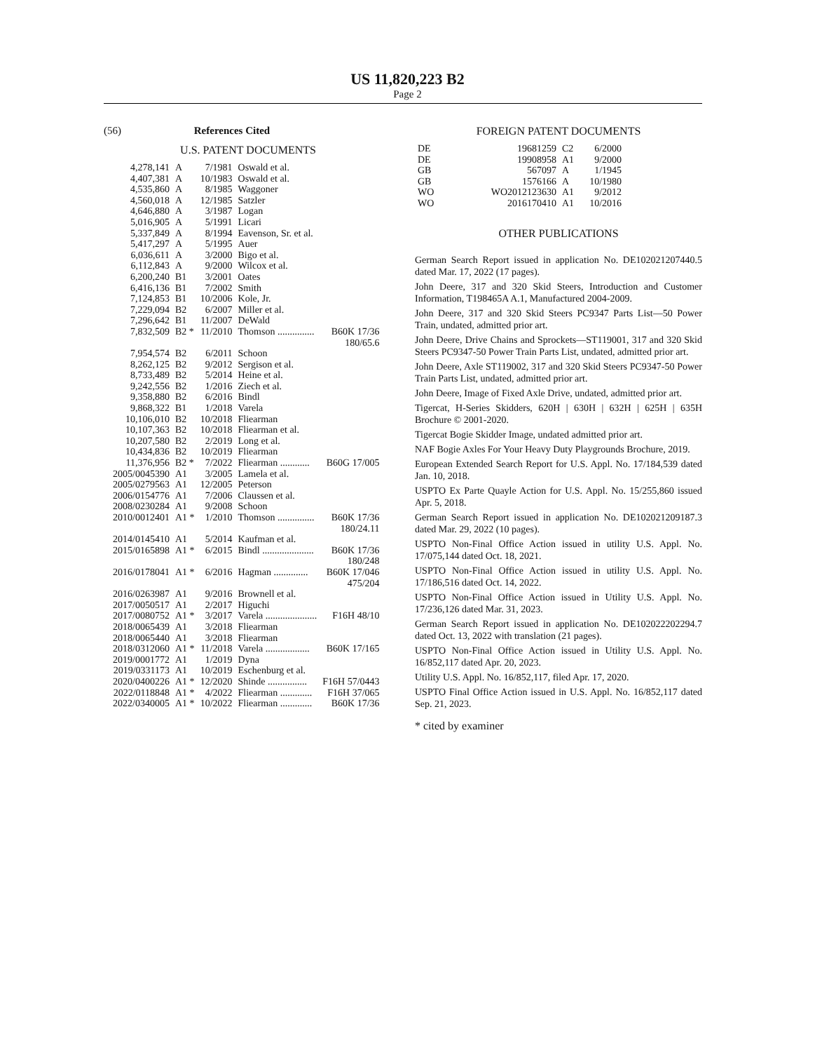US 11,820,223 B2
Page 2
(56) References Cited
U.S. PATENT DOCUMENTS
| 4,278,141 | A | 7/1981 | Oswald et al. | |
| 4,407,381 | A | 10/1983 | Oswald et al. | |
| 4,535,860 | A | 8/1985 | Waggoner | |
| 4,560,018 | A | 12/1985 | Satzler | |
| 4,646,880 | A | 3/1987 | Logan | |
| 5,016,905 | A | 5/1991 | Licari | |
| 5,337,849 | A | 8/1994 | Eavenson, Sr. et al. | |
| 5,417,297 | A | 5/1995 | Auer | |
| 6,036,611 | A | 3/2000 | Bigo et al. | |
| 6,112,843 | A | 9/2000 | Wilcox et al. | |
| 6,200,240 | B1 | 3/2001 | Oates | |
| 6,416,136 | B1 | 7/2002 | Smith | |
| 7,124,853 | B1 | 10/2006 | Kole, Jr. | |
| 7,229,094 | B2 | 6/2007 | Miller et al. | |
| 7,296,642 | B1 | 11/2007 | DeWald | |
| 7,832,509 | B2 * | 11/2010 | Thomson ............... | B60K 17/36 180/65.6 |
| 7,954,574 | B2 | 6/2011 | Schoon | |
| 8,262,125 | B2 | 9/2012 | Sergison et al. | |
| 8,733,489 | B2 | 5/2014 | Heine et al. | |
| 9,242,556 | B2 | 1/2016 | Ziech et al. | |
| 9,358,880 | B2 | 6/2016 | Bindl | |
| 9,868,322 | B1 | 1/2018 | Varela | |
| 10,106,010 | B2 | 10/2018 | Fliearman | |
| 10,107,363 | B2 | 10/2018 | Fliearman et al. | |
| 10,207,580 | B2 | 2/2019 | Long et al. | |
| 10,434,836 | B2 | 10/2019 | Fliearman | |
| 11,376,956 | B2 * | 7/2022 | Fliearman ............ | B60G 17/005 |
| 2005/0045390 | A1 | 3/2005 | Lamela et al. | |
| 2005/0279563 | A1 | 12/2005 | Peterson | |
| 2006/0154776 | A1 | 7/2006 | Claussen et al. | |
| 2008/0230284 | A1 | 9/2008 | Schoon | |
| 2010/0012401 | A1 * | 1/2010 | Thomson ............... | B60K 17/36 180/24.11 |
| 2014/0145410 | A1 | 5/2014 | Kaufman et al. | |
| 2015/0165898 | A1 * | 6/2015 | Bindl ..................... | B60K 17/36 180/248 |
| 2016/0178041 | A1 * | 6/2016 | Hagman .............. | B60K 17/046 475/204 |
| 2016/0263987 | A1 | 9/2016 | Brownell et al. | |
| 2017/0050517 | A1 | 2/2017 | Higuchi | |
| 2017/0080752 | A1 * | 3/2017 | Varela ..................... | F16H 48/10 |
| 2018/0065439 | A1 | 3/2018 | Fliearman | |
| 2018/0065440 | A1 | 3/2018 | Fliearman | |
| 2018/0312060 | A1 * | 11/2018 | Varela .................. | B60K 17/165 |
| 2019/0001772 | A1 | 1/2019 | Dyna | |
| 2019/0331173 | A1 | 10/2019 | Eschenburg et al. | |
| 2020/0400226 | A1 * | 12/2020 | Shinde ................ | F16H 57/0443 |
| 2022/0118848 | A1 * | 4/2022 | Fliearman ............. | F16H 37/065 |
| 2022/0340005 | A1 * | 10/2022 | Fliearman ............. | B60K 17/36 |
FOREIGN PATENT DOCUMENTS
| DE | 19681259 | C2 | 6/2000 |
| DE | 19908958 | A1 | 9/2000 |
| GB | 567097 | A | 1/1945 |
| GB | 1576166 | A | 10/1980 |
| WO | WO2012123630 | A1 | 9/2012 |
| WO | 2016170410 | A1 | 10/2016 |
OTHER PUBLICATIONS
German Search Report issued in application No. DE102021207440.5 dated Mar. 17, 2022 (17 pages).
John Deere, 317 and 320 Skid Steers, Introduction and Customer Information, T198465A A.1, Manufactured 2004-2009.
John Deere, 317 and 320 Skid Steers PC9347 Parts List—50 Power Train, undated, admitted prior art.
John Deere, Drive Chains and Sprockets—ST119001, 317 and 320 Skid Steers PC9347-50 Power Train Parts List, undated, admitted prior art.
John Deere, Axle ST119002, 317 and 320 Skid Steers PC9347-50 Power Train Parts List, undated, admitted prior art.
John Deere, Image of Fixed Axle Drive, undated, admitted prior art.
Tigercat, H-Series Skidders, 620H | 630H | 632H | 625H | 635H Brochure © 2001-2020.
Tigercat Bogie Skidder Image, undated admitted prior art.
NAF Bogie Axles For Your Heavy Duty Playgrounds Brochure, 2019.
European Extended Search Report for U.S. Appl. No. 17/184,539 dated Jan. 10, 2018.
USPTO Ex Parte Quayle Action for U.S. Appl. No. 15/255,860 issued Apr. 5, 2018.
German Search Report issued in application No. DE102021209187.3 dated Mar. 29, 2022 (10 pages).
USPTO Non-Final Office Action issued in utility U.S. Appl. No. 17/075,144 dated Oct. 18, 2021.
USPTO Non-Final Office Action issued in utility U.S. Appl. No. 17/186,516 dated Oct. 14, 2022.
USPTO Non-Final Office Action issued in Utility U.S. Appl. No. 17/236,126 dated Mar. 31, 2023.
German Search Report issued in application No. DE102022202294.7 dated Oct. 13, 2022 with translation (21 pages).
USPTO Non-Final Office Action issued in Utility U.S. Appl. No. 16/852,117 dated Apr. 20, 2023.
Utility U.S. Appl. No. 16/852,117, filed Apr. 17, 2020.
USPTO Final Office Action issued in U.S. Appl. No. 16/852,117 dated Sep. 21, 2023.
* cited by examiner